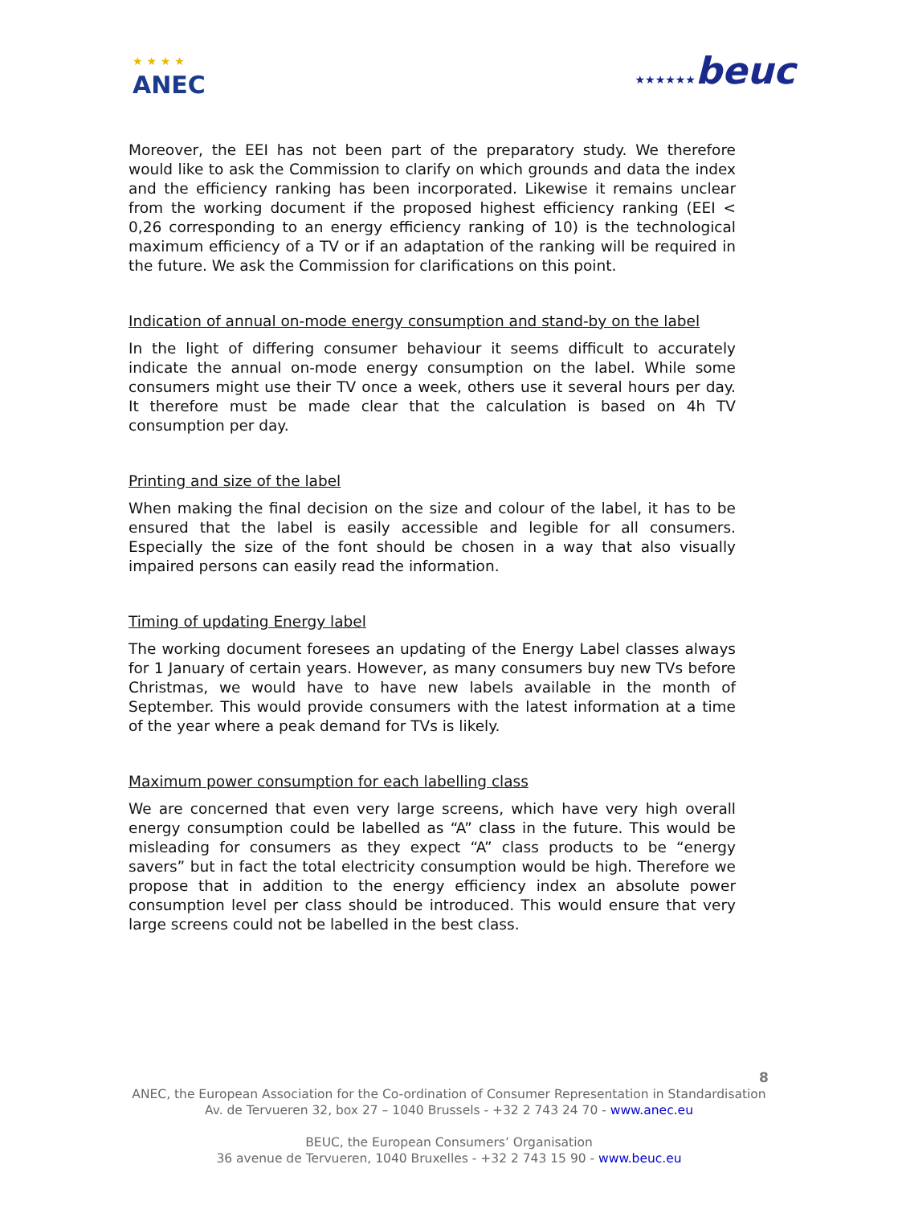★ ★ ★ ★
ANEC
★★★★★★beuc
Moreover, the EEI has not been part of the preparatory study. We therefore would like to ask the Commission to clarify on which grounds and data the index and the efficiency ranking has been incorporated. Likewise it remains unclear from the working document if the proposed highest efficiency ranking (EEI < 0,26 corresponding to an energy efficiency ranking of 10) is the technological maximum efficiency of a TV or if an adaptation of the ranking will be required in the future. We ask the Commission for clarifications on this point.
Indication of annual on-mode energy consumption and stand-by on the label
In the light of differing consumer behaviour it seems difficult to accurately indicate the annual on-mode energy consumption on the label. While some consumers might use their TV once a week, others use it several hours per day. It therefore must be made clear that the calculation is based on 4h TV consumption per day.
Printing and size of the label
When making the final decision on the size and colour of the label, it has to be ensured that the label is easily accessible and legible for all consumers. Especially the size of the font should be chosen in a way that also visually impaired persons can easily read the information.
Timing of updating Energy label
The working document foresees an updating of the Energy Label classes always for 1 January of certain years. However, as many consumers buy new TVs before Christmas, we would have to have new labels available in the month of September. This would provide consumers with the latest information at a time of the year where a peak demand for TVs is likely.
Maximum power consumption for each labelling class
We are concerned that even very large screens, which have very high overall energy consumption could be labelled as “A” class in the future. This would be misleading for consumers as they expect “A” class products to be “energy savers” but in fact the total electricity consumption would be high. Therefore we propose that in addition to the energy efficiency index an absolute power consumption level per class should be introduced. This would ensure that very large screens could not be labelled in the best class.
8
ANEC, the European Association for the Co-ordination of Consumer Representation in Standardisation
Av. de Tervueren 32, box 27 – 1040 Brussels - +32 2 743 24 70 - www.anec.eu
BEUC, the European Consumers’ Organisation
36 avenue de Tervueren, 1040 Bruxelles - +32 2 743 15 90 - www.beuc.eu